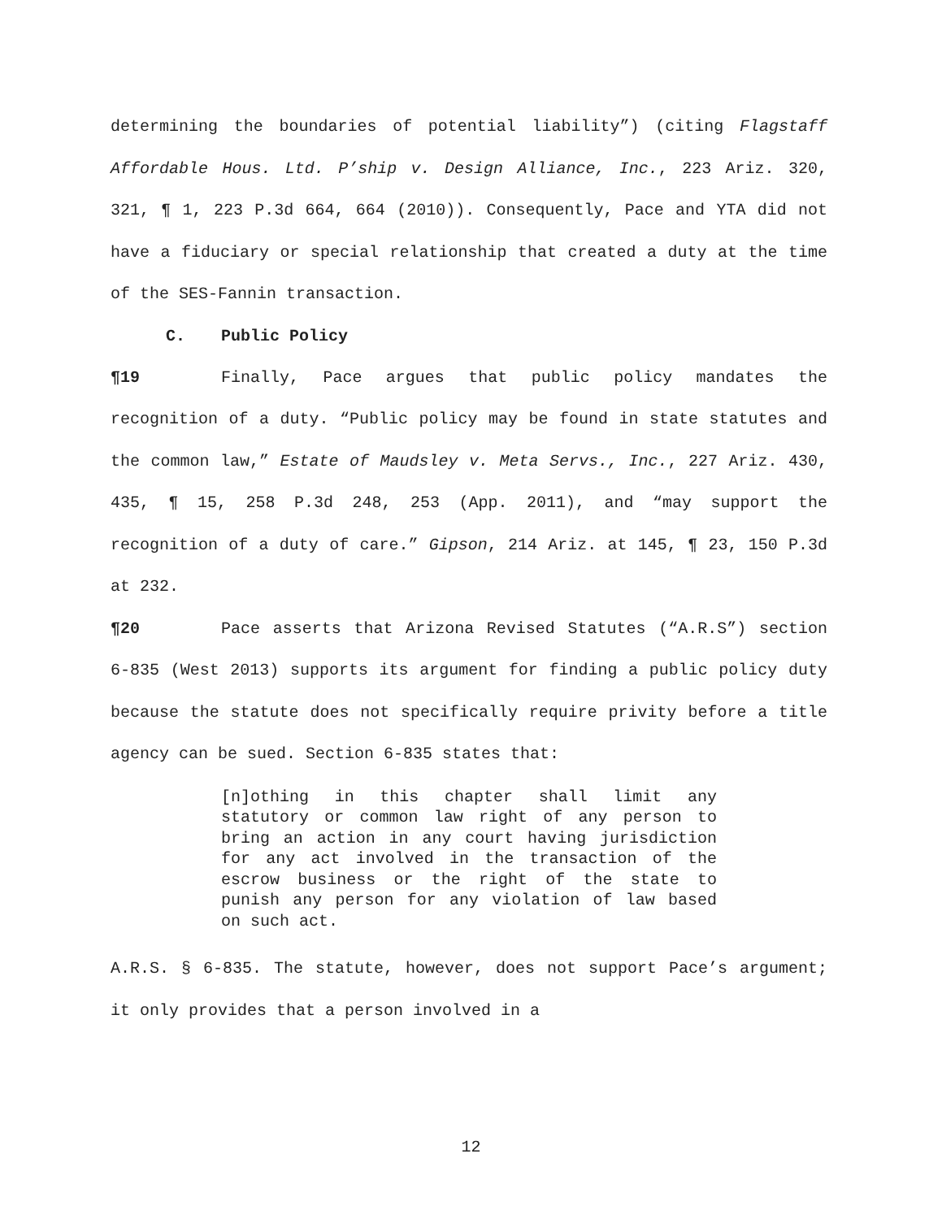determining the boundaries of potential liability”) (citing Flagstaff Affordable Hous. Ltd. P’ship v. Design Alliance, Inc., 223 Ariz. 320, 321, ¶ 1, 223 P.3d 664, 664 (2010)). Consequently, Pace and YTA did not have a fiduciary or special relationship that created a duty at the time of the SES-Fannin transaction.
C. Public Policy
¶19 Finally, Pace argues that public policy mandates the recognition of a duty. “Public policy may be found in state statutes and the common law,” Estate of Maudsley v. Meta Servs., Inc., 227 Ariz. 430, 435, ¶ 15, 258 P.3d 248, 253 (App. 2011), and “may support the recognition of a duty of care.” Gipson, 214 Ariz. at 145, ¶ 23, 150 P.3d at 232.
¶20 Pace asserts that Arizona Revised Statutes (“A.R.S”) section 6-835 (West 2013) supports its argument for finding a public policy duty because the statute does not specifically require privity before a title agency can be sued. Section 6-835 states that:
[n]othing in this chapter shall limit any statutory or common law right of any person to bring an action in any court having jurisdiction for any act involved in the transaction of the escrow business or the right of the state to punish any person for any violation of law based on such act.
A.R.S. § 6-835. The statute, however, does not support Pace’s argument; it only provides that a person involved in a
12